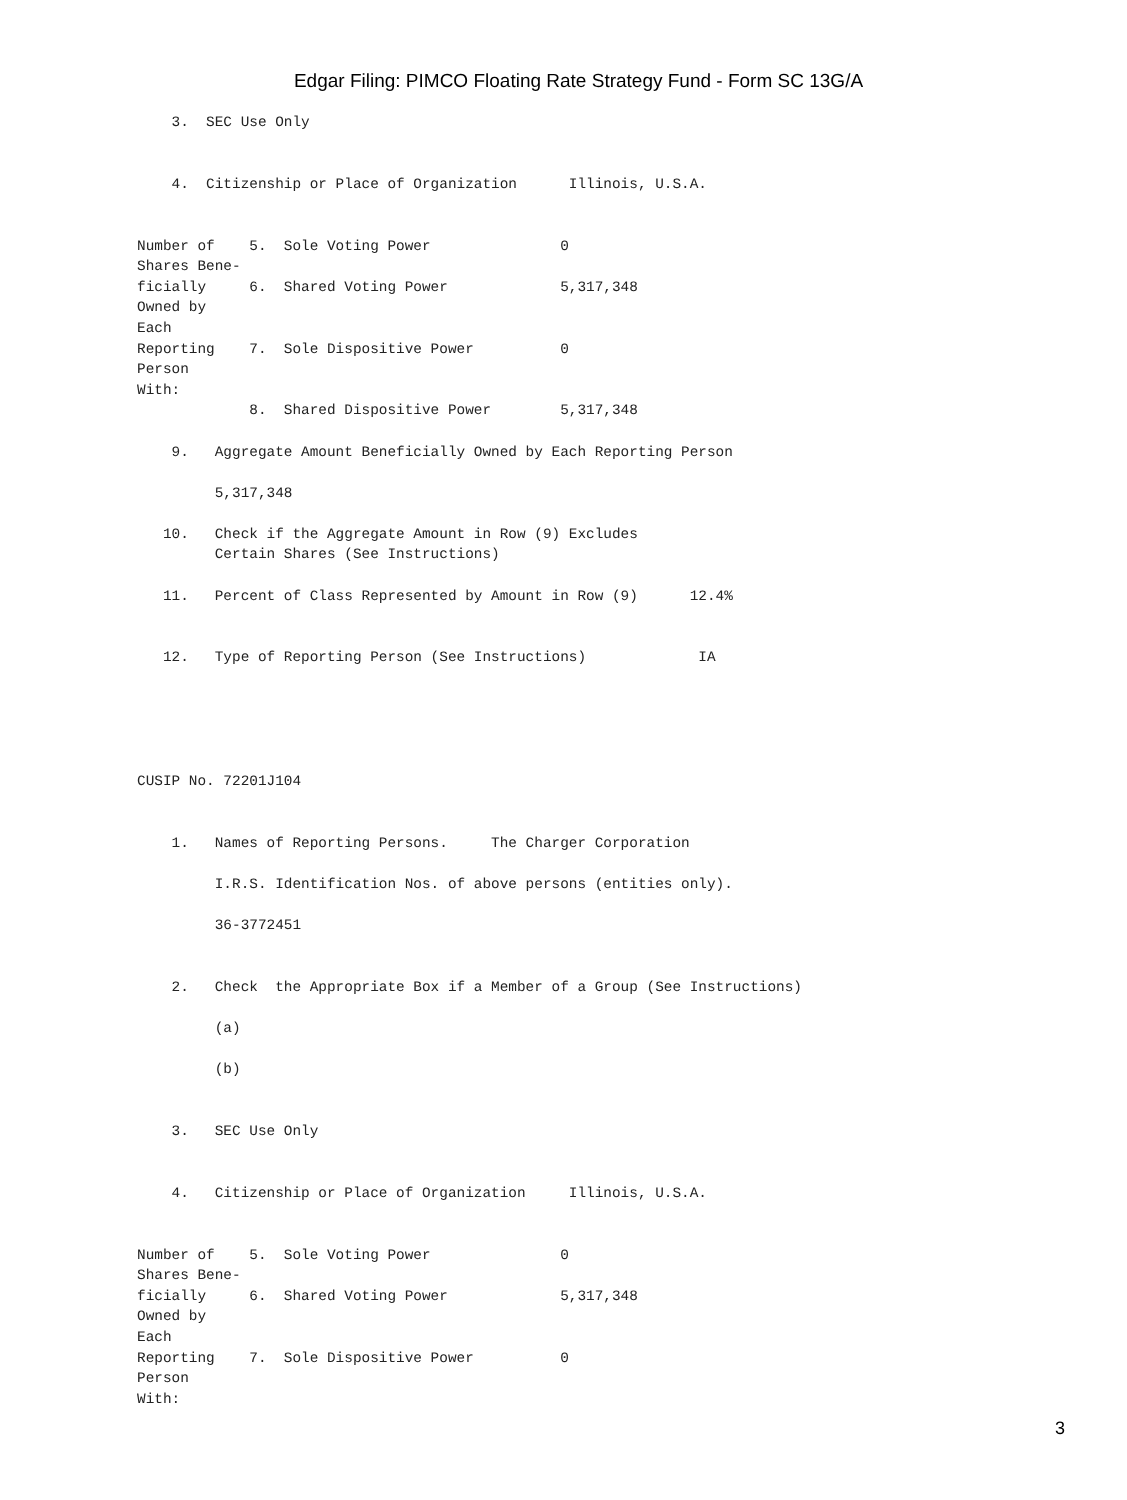Edgar Filing: PIMCO Floating Rate Strategy Fund - Form SC 13G/A
    3.  SEC Use Only


    4.  Citizenship or Place of Organization      Illinois, U.S.A.


Number of    5.  Sole Voting Power               0
Shares Bene-
ficially     6.  Shared Voting Power             5,317,348
Owned by
Each
Reporting    7.  Sole Dispositive Power          0
Person
With:
             8.  Shared Dispositive Power        5,317,348

    9.   Aggregate Amount Beneficially Owned by Each Reporting Person

         5,317,348

   10.   Check if the Aggregate Amount in Row (9) Excludes
         Certain Shares (See Instructions)

   11.   Percent of Class Represented by Amount in Row (9)      12.4%


   12.   Type of Reporting Person (See Instructions)             IA





CUSIP No. 72201J104


    1.   Names of Reporting Persons.     The Charger Corporation

         I.R.S. Identification Nos. of above persons (entities only).

         36-3772451


    2.   Check  the Appropriate Box if a Member of a Group (See Instructions)

         (a)

         (b)


    3.   SEC Use Only


    4.   Citizenship or Place of Organization     Illinois, U.S.A.


Number of    5.  Sole Voting Power               0
Shares Bene-
ficially     6.  Shared Voting Power             5,317,348
Owned by
Each
Reporting    7.  Sole Dispositive Power          0
Person
With:
3